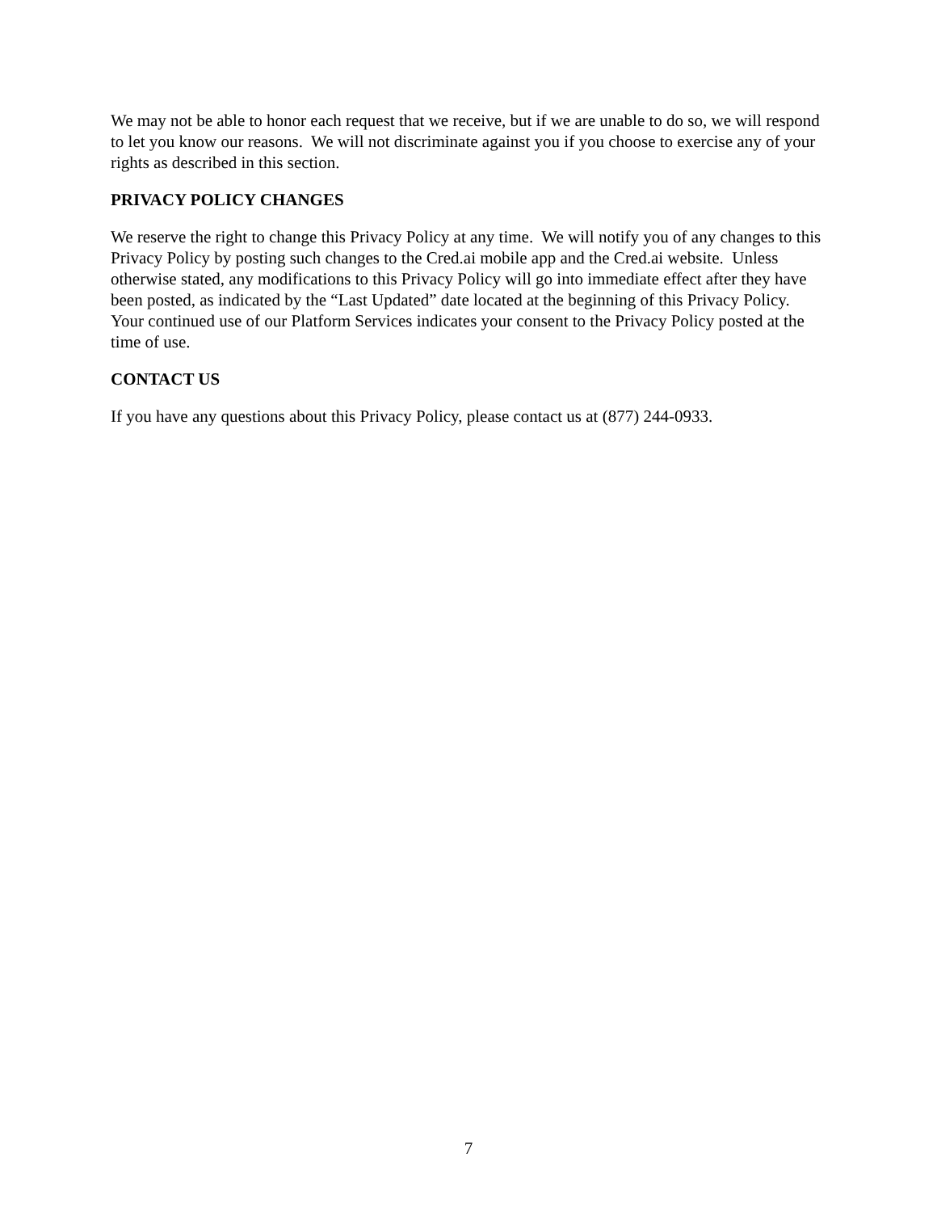We may not be able to honor each request that we receive, but if we are unable to do so, we will respond to let you know our reasons. We will not discriminate against you if you choose to exercise any of your rights as described in this section.
PRIVACY POLICY CHANGES
We reserve the right to change this Privacy Policy at any time. We will notify you of any changes to this Privacy Policy by posting such changes to the Cred.ai mobile app and the Cred.ai website. Unless otherwise stated, any modifications to this Privacy Policy will go into immediate effect after they have been posted, as indicated by the “Last Updated” date located at the beginning of this Privacy Policy. Your continued use of our Platform Services indicates your consent to the Privacy Policy posted at the time of use.
CONTACT US
If you have any questions about this Privacy Policy, please contact us at (877) 244-0933.
7